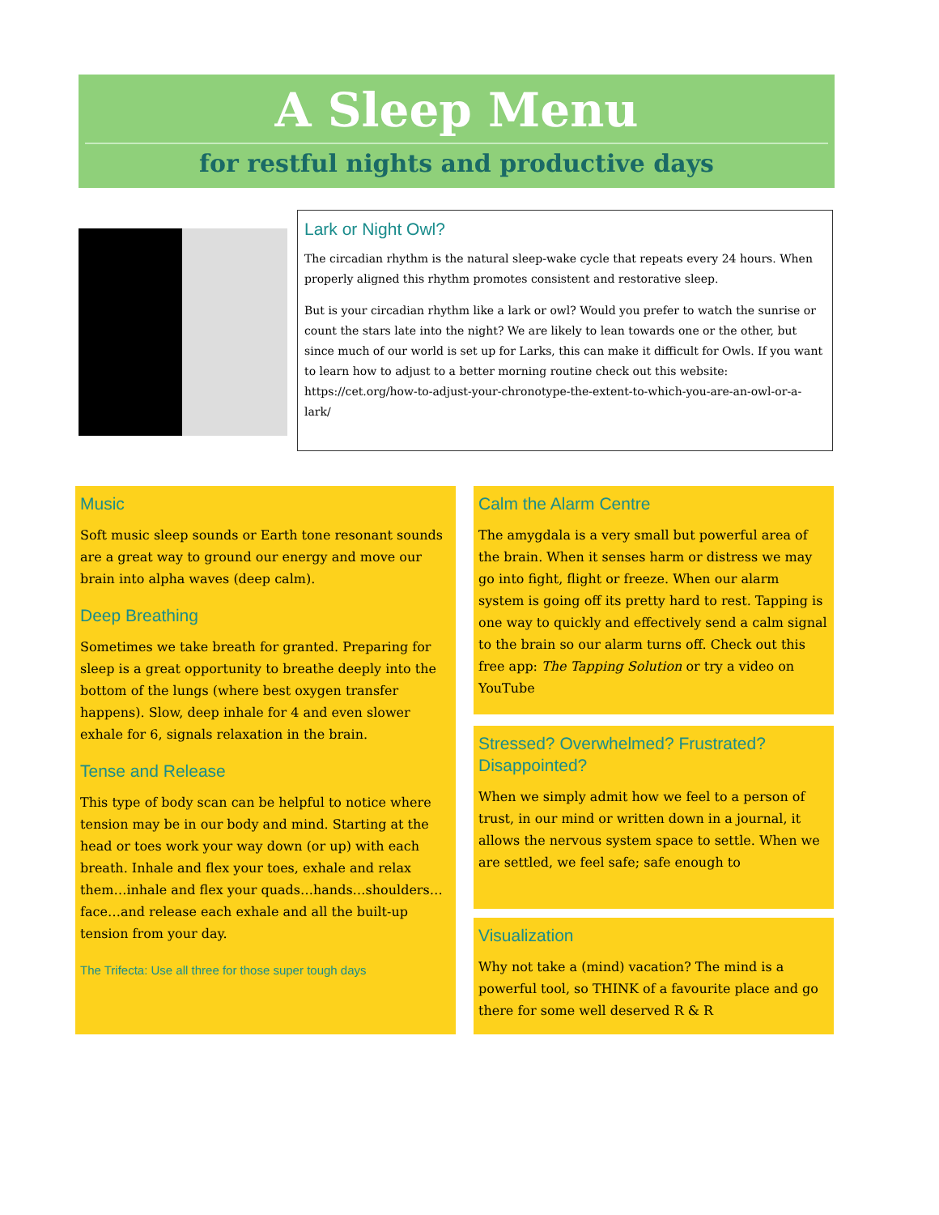A Sleep Menu
for restful nights and productive days
Lark or Night Owl?
The circadian rhythm is the natural sleep-wake cycle that repeats every 24 hours. When properly aligned this rhythm promotes consistent and restorative sleep.
But is your circadian rhythm like a lark or owl? Would you prefer to watch the sunrise or count the stars late into the night? We are likely to lean towards one or the other, but since much of our world is set up for Larks, this can make it difficult for Owls. If you want to learn how to adjust to a better morning routine check out this website: https://cet.org/how-to-adjust-your-chronotype-the-extent-to-which-you-are-an-owl-or-a-lark/
Music
Soft music sleep sounds or Earth tone resonant sounds are a great way to ground our energy and move our brain into alpha waves (deep calm).
Deep Breathing
Sometimes we take breath for granted. Preparing for sleep is a great opportunity to breathe deeply into the bottom of the lungs (where best oxygen transfer happens). Slow, deep inhale for 4 and even slower exhale for 6, signals relaxation in the brain.
Tense and Release
This type of body scan can be helpful to notice where tension may be in our body and mind. Starting at the head or toes work your way down (or up) with each breath. Inhale and flex your toes, exhale and relax them…inhale and flex your quads…hands…shoulders…face…and release each exhale and all the built-up tension from your day.
The Trifecta: Use all three for those super tough days
Calm the Alarm Centre
The amygdala is a very small but powerful area of the brain. When it senses harm or distress we may go into fight, flight or freeze. When our alarm system is going off its pretty hard to rest. Tapping is one way to quickly and effectively send a calm signal to the brain so our alarm turns off. Check out this free app: The Tapping Solution or try a video on YouTube
Stressed? Overwhelmed? Frustrated? Disappointed?
When we simply admit how we feel to a person of trust, in our mind or written down in a journal, it allows the nervous system space to settle. When we are settled, we feel safe; safe enough to
Visualization
Why not take a (mind) vacation? The mind is a powerful tool, so THINK of a favourite place and go there for some well deserved R & R